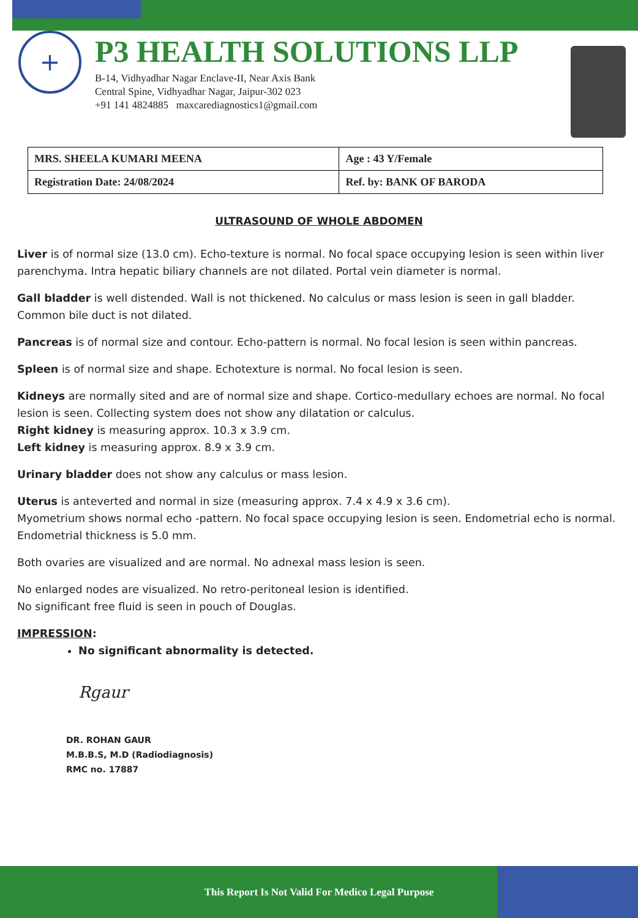+
P3 HEALTH SOLUTIONS LLP
B-14, Vidhyadhar Nagar Enclave-II, Near Axis Bank
Central Spine, Vidhyadhar Nagar, Jaipur-302 023
+91 141 4824885 maxcarediagnostics1@gmail.com
| MRS. SHEELA KUMARI MEENA | Age : 43 Y/Female |
| Registration Date: 24/08/2024 | Ref. by: BANK OF BARODA |
ULTRASOUND OF WHOLE ABDOMEN
Liver is of normal size (13.0 cm). Echo-texture is normal. No focal space occupying lesion is seen within liver parenchyma. Intra hepatic biliary channels are not dilated. Portal vein diameter is normal.
Gall bladder is well distended. Wall is not thickened. No calculus or mass lesion is seen in gall bladder. Common bile duct is not dilated.
Pancreas is of normal size and contour. Echo-pattern is normal. No focal lesion is seen within pancreas.
Spleen is of normal size and shape. Echotexture is normal. No focal lesion is seen.
Kidneys are normally sited and are of normal size and shape. Cortico-medullary echoes are normal. No focal lesion is seen. Collecting system does not show any dilatation or calculus.
Right kidney is measuring approx. 10.3 x 3.9 cm.
Left kidney is measuring approx. 8.9 x 3.9 cm.
Urinary bladder does not show any calculus or mass lesion.
Uterus is anteverted and normal in size (measuring approx. 7.4 x 4.9 x 3.6 cm).
Myometrium shows normal echo -pattern. No focal space occupying lesion is seen. Endometrial echo is normal. Endometrial thickness is 5.0 mm.
Both ovaries are visualized and are normal. No adnexal mass lesion is seen.
No enlarged nodes are visualized. No retro-peritoneal lesion is identified.
No significant free fluid is seen in pouch of Douglas.
IMPRESSION:
No significant abnormality is detected.
Rgaur
DR. ROHAN GAUR
M.B.B.S, M.D (Radiodiagnosis)
RMC no. 17887
This Report Is Not Valid For Medico Legal Purpose